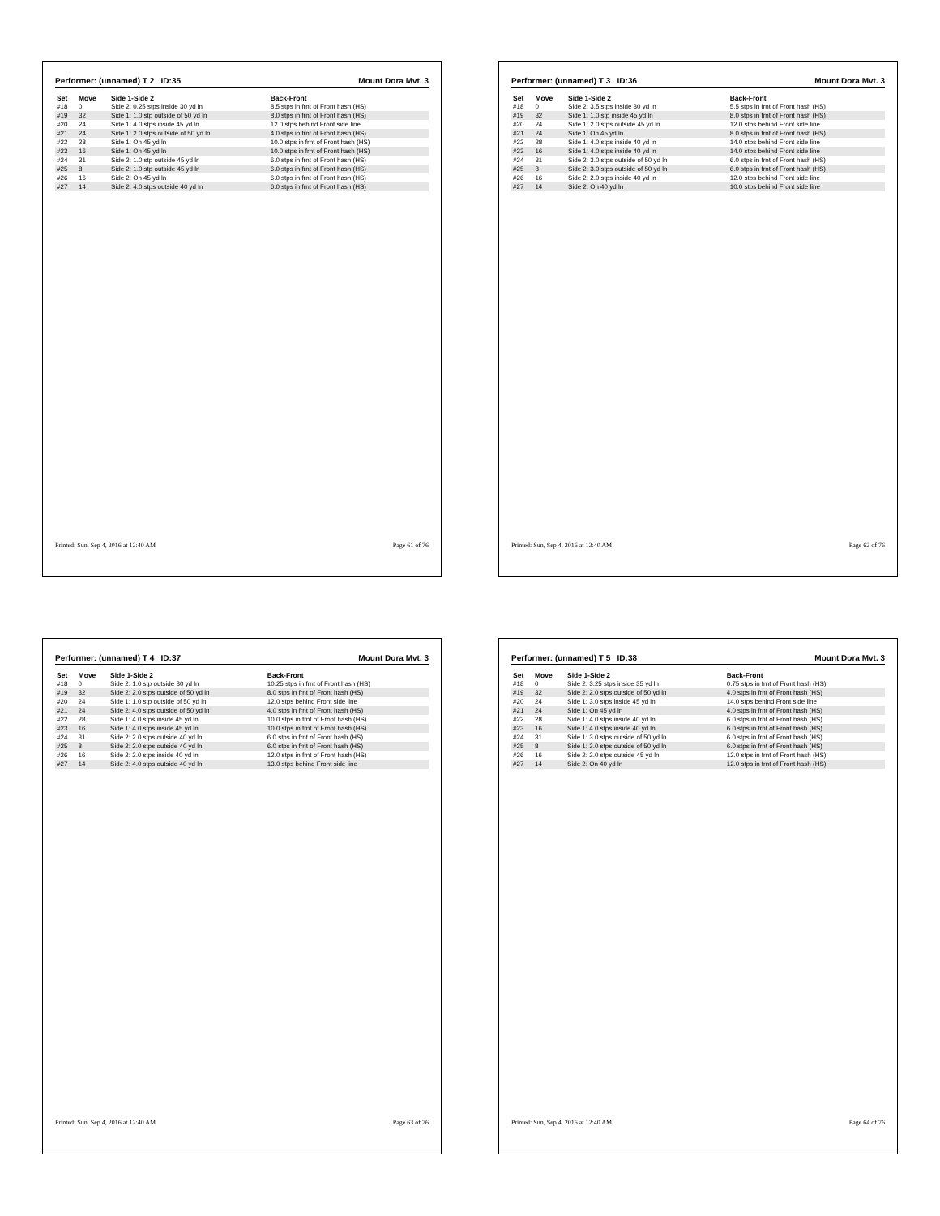Performer: (unnamed) T 2 ID:35 Mount Dora Mvt. 3
| Set | Move | Side 1-Side 2 | Back-Front |
| --- | --- | --- | --- |
| #18 | 0 | Side 2: 0.25 stps inside 30 yd ln | 8.5 stps in frnt of Front hash (HS) |
| #19 | 32 | Side 1: 1.0 stp outside of 50 yd ln | 8.0 stps in frnt of Front hash (HS) |
| #20 | 24 | Side 1: 4.0 stps inside 45 yd ln | 12.0 stps behind Front side line |
| #21 | 24 | Side 1: 2.0 stps outside of 50 yd ln | 4.0 stps in frnt of Front hash (HS) |
| #22 | 28 | Side 1: On 45 yd ln | 10.0 stps in frnt of Front hash (HS) |
| #23 | 16 | Side 1: On 45 yd ln | 10.0 stps in frnt of Front hash (HS) |
| #24 | 31 | Side 2: 1.0 stp outside 45 yd ln | 6.0 stps in frnt of Front hash (HS) |
| #25 | 8 | Side 2: 1.0 stp outside 45 yd ln | 6.0 stps in frnt of Front hash (HS) |
| #26 | 16 | Side 2: On 45 yd ln | 6.0 stps in frnt of Front hash (HS) |
| #27 | 14 | Side 2: 4.0 stps outside 40 yd ln | 6.0 stps in frnt of Front hash (HS) |
Printed: Sun, Sep 4, 2016 at 12:40 AM Page 61 of 76
Performer: (unnamed) T 3 ID:36 Mount Dora Mvt. 3
| Set | Move | Side 1-Side 2 | Back-Front |
| --- | --- | --- | --- |
| #18 | 0 | Side 2: 3.5 stps inside 30 yd ln | 5.5 stps in frnt of Front hash (HS) |
| #19 | 32 | Side 1: 1.0 stp inside 45 yd ln | 8.0 stps in frnt of Front hash (HS) |
| #20 | 24 | Side 1: 2.0 stps outside 45 yd ln | 12.0 stps behind Front side line |
| #21 | 24 | Side 1: On 45 yd ln | 8.0 stps in frnt of Front hash (HS) |
| #22 | 28 | Side 1: 4.0 stps inside 40 yd ln | 14.0 stps behind Front side line |
| #23 | 16 | Side 1: 4.0 stps inside 40 yd ln | 14.0 stps behind Front side line |
| #24 | 31 | Side 2: 3.0 stps outside of 50 yd ln | 6.0 stps in frnt of Front hash (HS) |
| #25 | 8 | Side 2: 3.0 stps outside of 50 yd ln | 6.0 stps in frnt of Front hash (HS) |
| #26 | 16 | Side 2: 2.0 stps inside 40 yd ln | 12.0 stps behind Front side line |
| #27 | 14 | Side 2: On 40 yd ln | 10.0 stps behind Front side line |
Printed: Sun, Sep 4, 2016 at 12:40 AM Page 62 of 76
Performer: (unnamed) T 4 ID:37 Mount Dora Mvt. 3
| Set | Move | Side 1-Side 2 | Back-Front |
| --- | --- | --- | --- |
| #18 | 0 | Side 2: 1.0 stp outside 30 yd ln | 10.25 stps in frnt of Front hash (HS) |
| #19 | 32 | Side 2: 2.0 stps outside of 50 yd ln | 8.0 stps in frnt of Front hash (HS) |
| #20 | 24 | Side 1: 1.0 stp outside of 50 yd ln | 12.0 stps behind Front side line |
| #21 | 24 | Side 2: 4.0 stps outside of 50 yd ln | 4.0 stps in frnt of Front hash (HS) |
| #22 | 28 | Side 1: 4.0 stps inside 45 yd ln | 10.0 stps in frnt of Front hash (HS) |
| #23 | 16 | Side 1: 4.0 stps inside 45 yd ln | 10.0 stps in frnt of Front hash (HS) |
| #24 | 31 | Side 2: 2.0 stps outside 40 yd ln | 6.0 stps in frnt of Front hash (HS) |
| #25 | 8 | Side 2: 2.0 stps outside 40 yd ln | 6.0 stps in frnt of Front hash (HS) |
| #26 | 16 | Side 2: 2.0 stps inside 40 yd ln | 12.0 stps in frnt of Front hash (HS) |
| #27 | 14 | Side 2: 4.0 stps outside 40 yd ln | 13.0 stps behind Front side line |
Printed: Sun, Sep 4, 2016 at 12:40 AM Page 63 of 76
Performer: (unnamed) T 5 ID:38 Mount Dora Mvt. 3
| Set | Move | Side 1-Side 2 | Back-Front |
| --- | --- | --- | --- |
| #18 | 0 | Side 2: 3.25 stps inside 35 yd ln | 0.75 stps in frnt of Front hash (HS) |
| #19 | 32 | Side 2: 2.0 stps outside of 50 yd ln | 4.0 stps in frnt of Front hash (HS) |
| #20 | 24 | Side 1: 3.0 stps inside 45 yd ln | 14.0 stps behind Front side line |
| #21 | 24 | Side 1: On 45 yd ln | 4.0 stps in frnt of Front hash (HS) |
| #22 | 28 | Side 1: 4.0 stps inside 40 yd ln | 6.0 stps in frnt of Front hash (HS) |
| #23 | 16 | Side 1: 4.0 stps inside 40 yd ln | 6.0 stps in frnt of Front hash (HS) |
| #24 | 31 | Side 1: 3.0 stps outside of 50 yd ln | 6.0 stps in frnt of Front hash (HS) |
| #25 | 8 | Side 1: 3.0 stps outside of 50 yd ln | 6.0 stps in frnt of Front hash (HS) |
| #26 | 16 | Side 2: 2.0 stps outside 45 yd ln | 12.0 stps in frnt of Front hash (HS) |
| #27 | 14 | Side 2: On 40 yd ln | 12.0 stps in frnt of Front hash (HS) |
Printed: Sun, Sep 4, 2016 at 12:40 AM Page 64 of 76